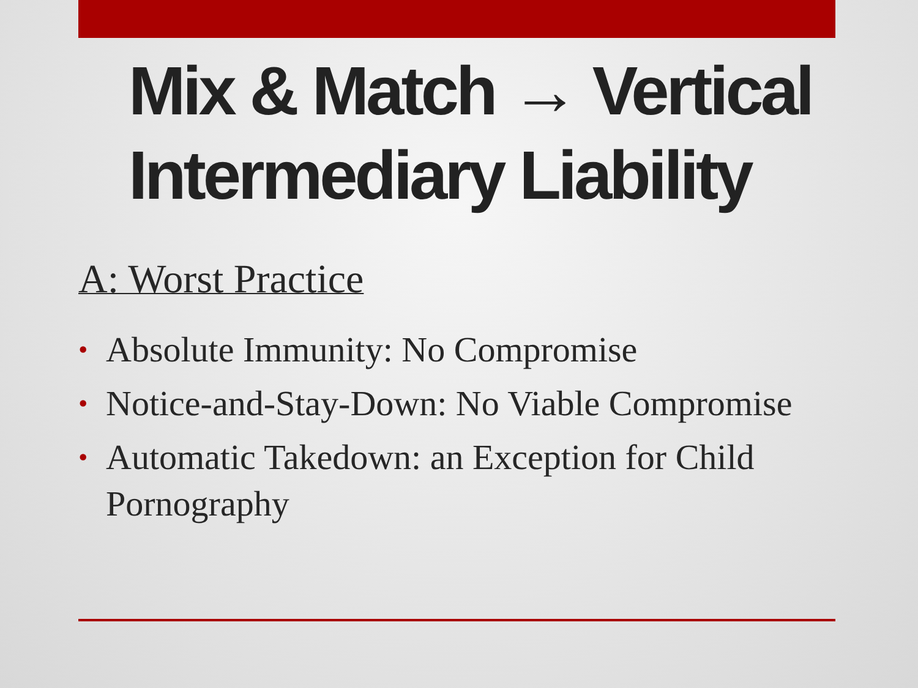Mix & Match → Vertical Intermediary Liability
A: Worst Practice
• Absolute Immunity: No Compromise
• Notice-and-Stay-Down: No Viable Compromise
• Automatic Takedown: an Exception for Child Pornography